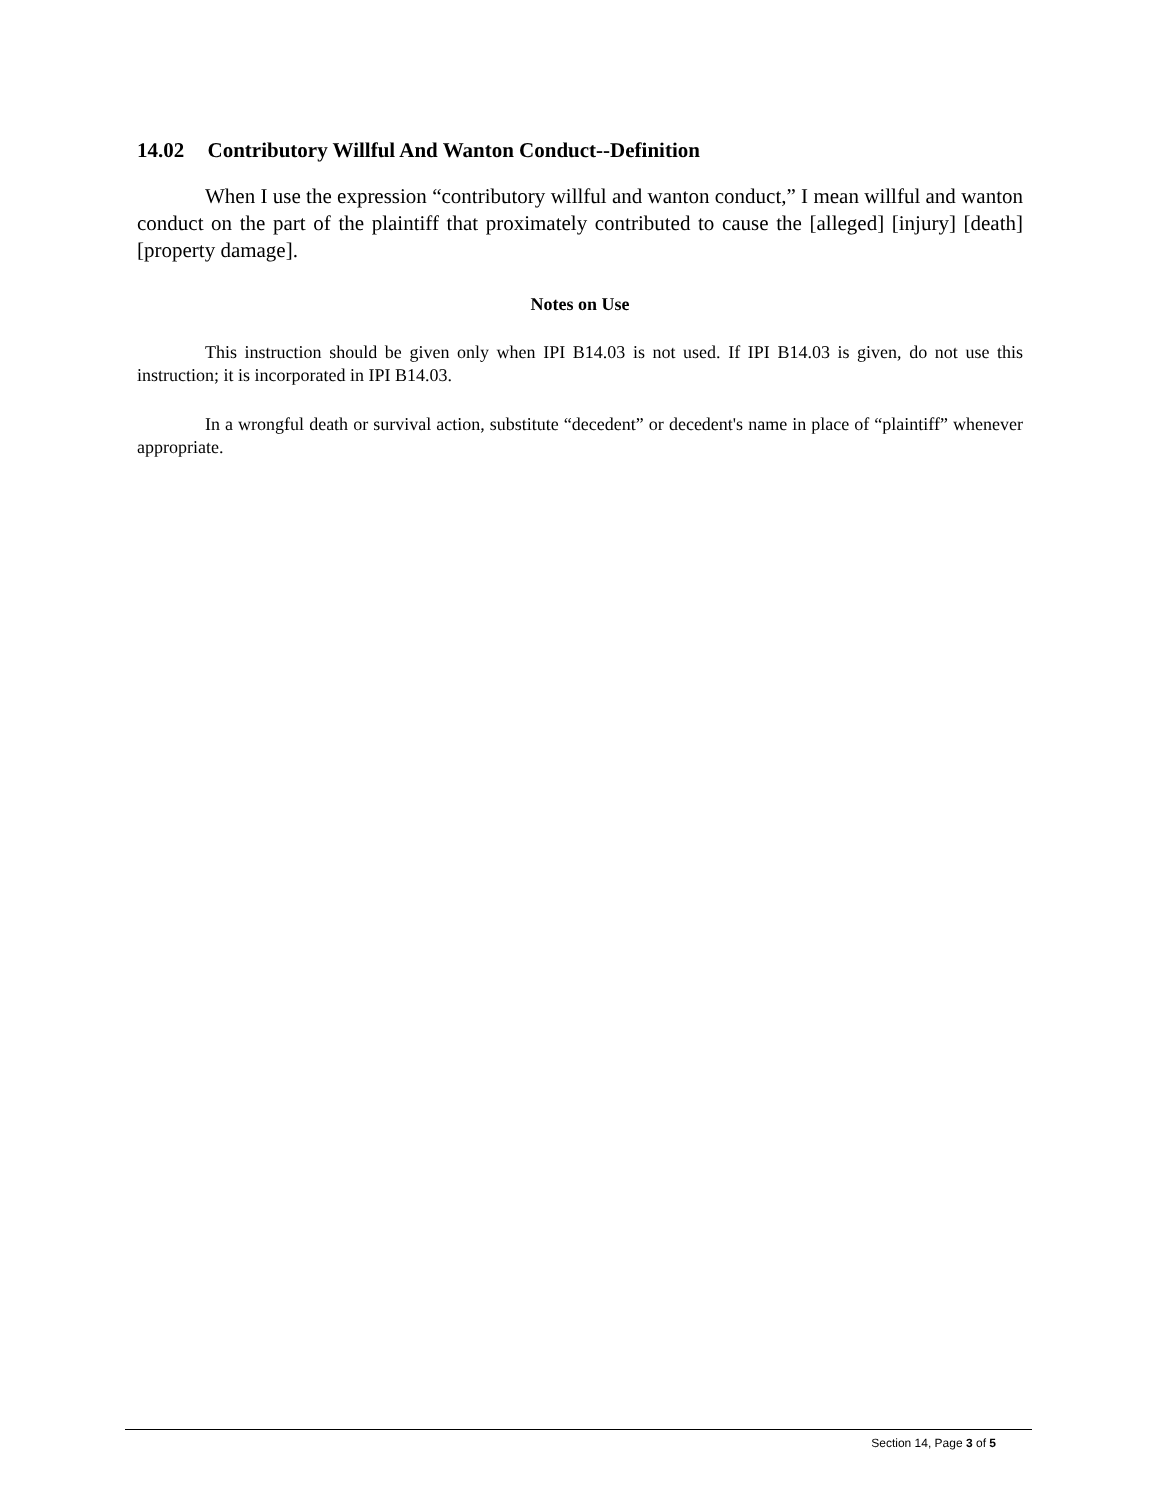14.02 Contributory Willful And Wanton Conduct--Definition
When I use the expression “contributory willful and wanton conduct,” I mean willful and wanton conduct on the part of the plaintiff that proximately contributed to cause the [alleged] [injury] [death] [property damage].
Notes on Use
This instruction should be given only when IPI B14.03 is not used. If IPI B14.03 is given, do not use this instruction; it is incorporated in IPI B14.03.
In a wrongful death or survival action, substitute “decedent” or decedent's name in place of “plaintiff” whenever appropriate.
Section 14, Page 3 of 5